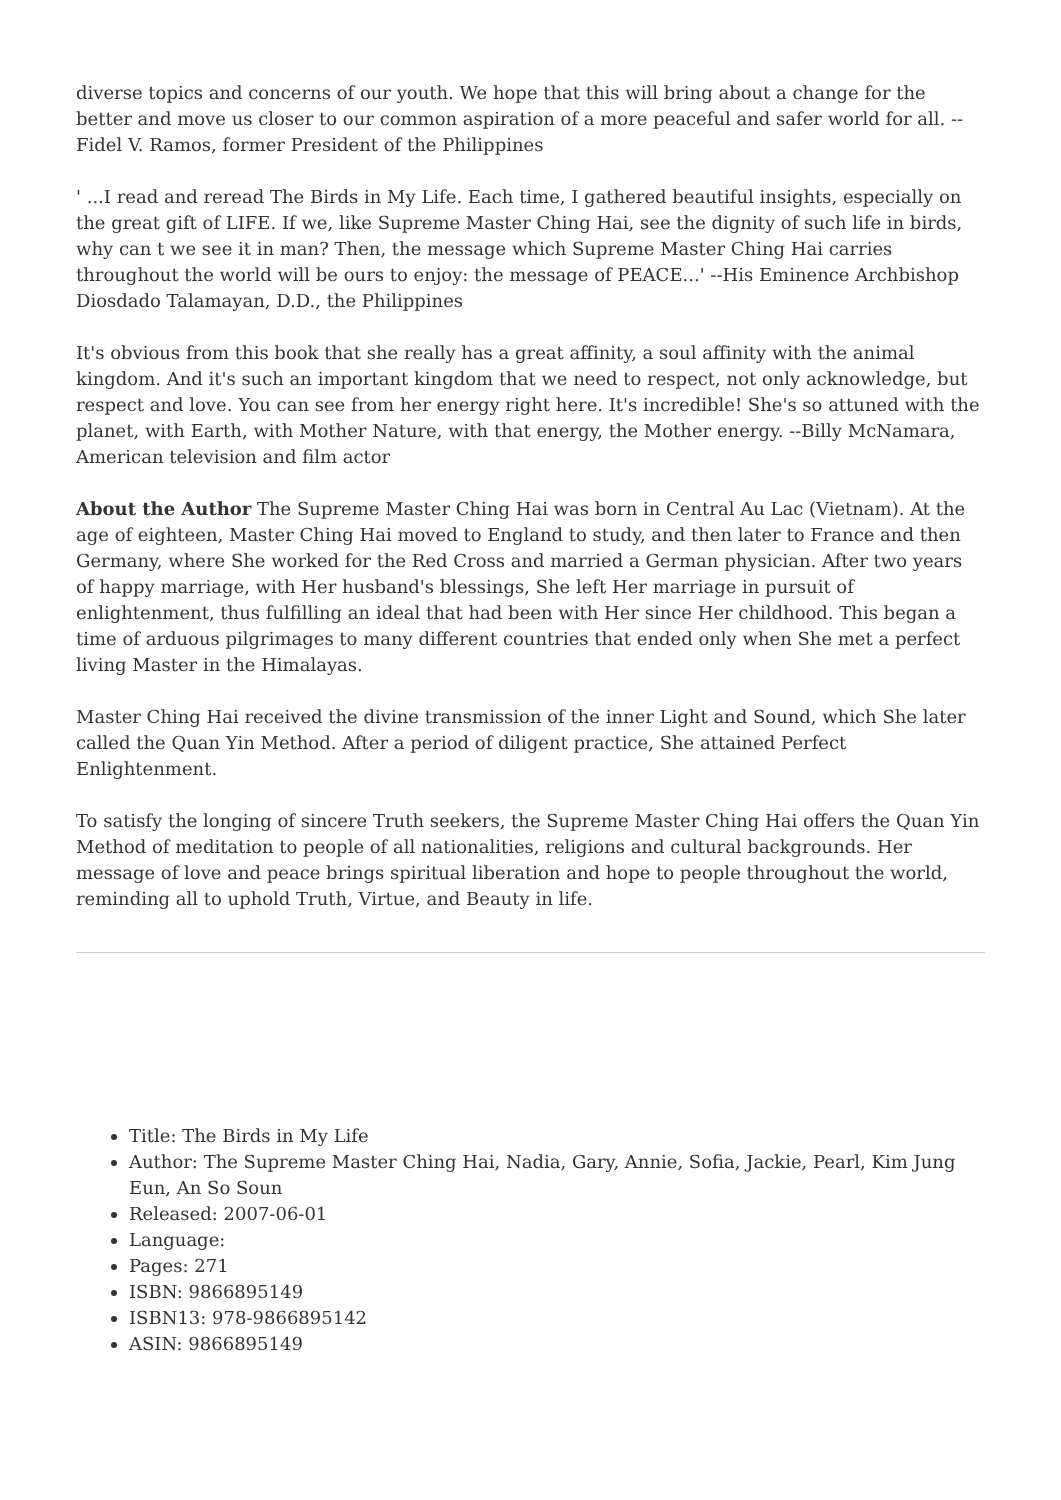diverse topics and concerns of our youth. We hope that this will bring about a change for the better and move us closer to our common aspiration of a more peaceful and safer world for all. --Fidel V. Ramos, former President of the Philippines
' ...I read and reread The Birds in My Life. Each time, I gathered beautiful insights, especially on the great gift of LIFE. If we, like Supreme Master Ching Hai, see the dignity of such life in birds, why can t we see it in man? Then, the message which Supreme Master Ching Hai carries throughout the world will be ours to enjoy: the message of PEACE...' --His Eminence Archbishop Diosdado Talamayan, D.D., the Philippines
It's obvious from this book that she really has a great affinity, a soul affinity with the animal kingdom. And it's such an important kingdom that we need to respect, not only acknowledge, but respect and love. You can see from her energy right here. It's incredible! She's so attuned with the planet, with Earth, with Mother Nature, with that energy, the Mother energy. --Billy McNamara, American television and film actor
About the Author The Supreme Master Ching Hai was born in Central Au Lac (Vietnam). At the age of eighteen, Master Ching Hai moved to England to study, and then later to France and then Germany, where She worked for the Red Cross and married a German physician. After two years of happy marriage, with Her husband's blessings, She left Her marriage in pursuit of enlightenment, thus fulfilling an ideal that had been with Her since Her childhood. This began a time of arduous pilgrimages to many different countries that ended only when She met a perfect living Master in the Himalayas.
Master Ching Hai received the divine transmission of the inner Light and Sound, which She later called the Quan Yin Method. After a period of diligent practice, She attained Perfect Enlightenment.
To satisfy the longing of sincere Truth seekers, the Supreme Master Ching Hai offers the Quan Yin Method of meditation to people of all nationalities, religions and cultural backgrounds. Her message of love and peace brings spiritual liberation and hope to people throughout the world, reminding all to uphold Truth, Virtue, and Beauty in life.
Title: The Birds in My Life
Author: The Supreme Master Ching Hai, Nadia, Gary, Annie, Sofia, Jackie, Pearl, Kim Jung Eun, An So Soun
Released: 2007-06-01
Language:
Pages: 271
ISBN: 9866895149
ISBN13: 978-9866895142
ASIN: 9866895149